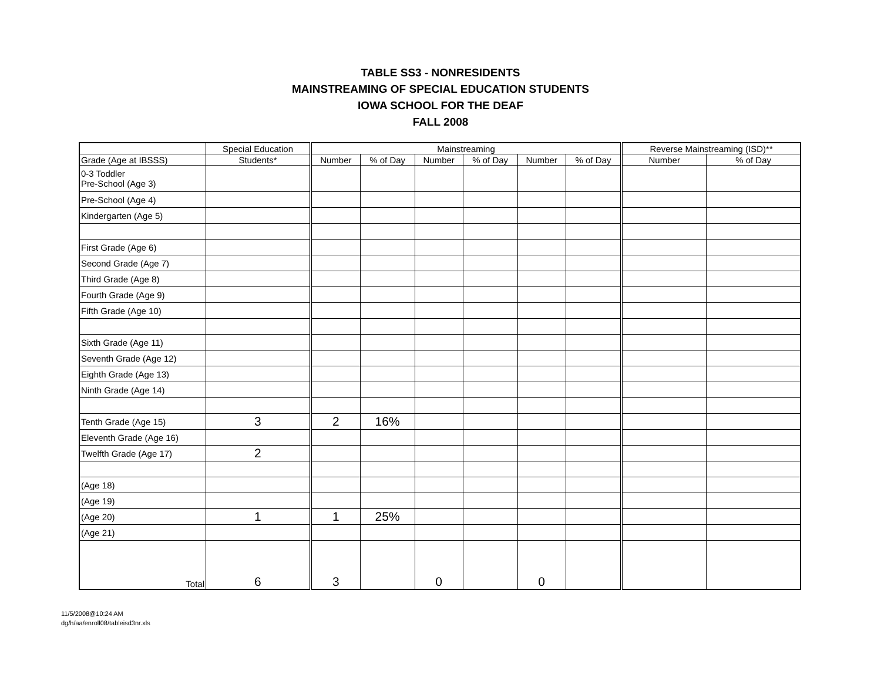TABLE SS3 - NONRESIDENTS
MAINSTREAMING OF SPECIAL EDUCATION STUDENTS
IOWA SCHOOL FOR THE DEAF
FALL 2008
| | Special Education | Mainstreaming | | | | | | Reverse Mainstreaming (ISD)** | |
| --- | --- | --- | --- | --- | --- | --- | --- | --- | --- |
| Grade (Age at IBSSS) | Students* | Number | % of Day | Number | % of Day | Number | % of Day | Number | % of Day |
| 0-3 Toddler Pre-School (Age 3) | | | | | | | | | |
| Pre-School (Age 4) | | | | | | | | | |
| Kindergarten (Age 5) | | | | | | | | | |
| First Grade (Age 6) | | | | | | | | | |
| Second Grade (Age 7) | | | | | | | | | |
| Third Grade (Age 8) | | | | | | | | | |
| Fourth Grade (Age 9) | | | | | | | | | |
| Fifth Grade (Age 10) | | | | | | | | | |
| Sixth Grade (Age 11) | | | | | | | | | |
| Seventh Grade (Age 12) | | | | | | | | | |
| Eighth Grade (Age 13) | | | | | | | | | |
| Ninth Grade (Age 14) | | | | | | | | | |
| Tenth Grade (Age 15) | 3 | 2 | 16% | | | | | | |
| Eleventh Grade (Age 16) | | | | | | | | | |
| Twelfth Grade (Age 17) | 2 | | | | | | | | |
| (Age 18) | | | | | | | | | |
| (Age 19) | | | | | | | | | |
| (Age 20) | 1 | 1 | 25% | | | | | | |
| (Age 21) | | | | | | | | | |
| Total | 6 | 3 | | 0 | | 0 | | | |
11/5/2008@10:24 AM
dg/h/aa/enroll08/tableisd3nr.xls